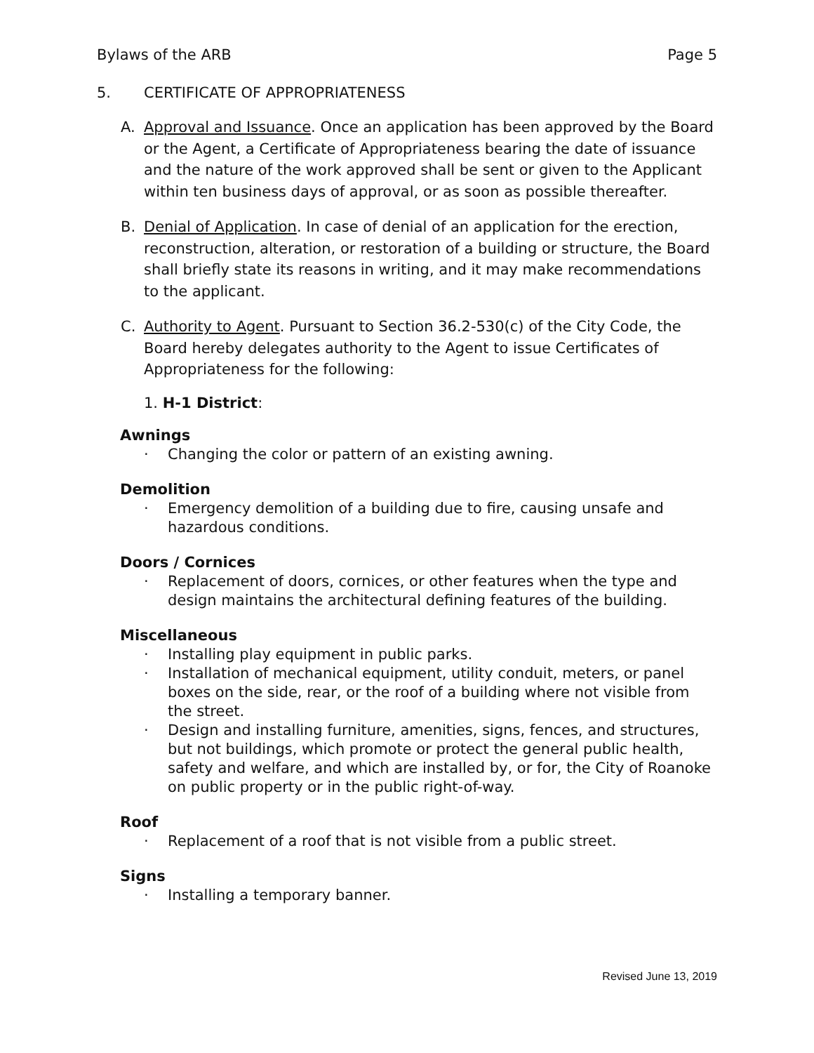Bylaws of the ARB Page 5
5. CERTIFICATE OF APPROPRIATENESS
A. Approval and Issuance. Once an application has been approved by the Board or the Agent, a Certificate of Appropriateness bearing the date of issuance and the nature of the work approved shall be sent or given to the Applicant within ten business days of approval, or as soon as possible thereafter.
B. Denial of Application. In case of denial of an application for the erection, reconstruction, alteration, or restoration of a building or structure, the Board shall briefly state its reasons in writing, and it may make recommendations to the applicant.
C. Authority to Agent. Pursuant to Section 36.2-530(c) of the City Code, the Board hereby delegates authority to the Agent to issue Certificates of Appropriateness for the following:
1. H-1 District:
Awnings
· Changing the color or pattern of an existing awning.
Demolition
· Emergency demolition of a building due to fire, causing unsafe and hazardous conditions.
Doors / Cornices
· Replacement of doors, cornices, or other features when the type and design maintains the architectural defining features of the building.
Miscellaneous
· Installing play equipment in public parks.
· Installation of mechanical equipment, utility conduit, meters, or panel boxes on the side, rear, or the roof of a building where not visible from the street.
· Design and installing furniture, amenities, signs, fences, and structures, but not buildings, which promote or protect the general public health, safety and welfare, and which are installed by, or for, the City of Roanoke on public property or in the public right-of-way.
Roof
· Replacement of a roof that is not visible from a public street.
Signs
· Installing a temporary banner.
Revised June 13, 2019